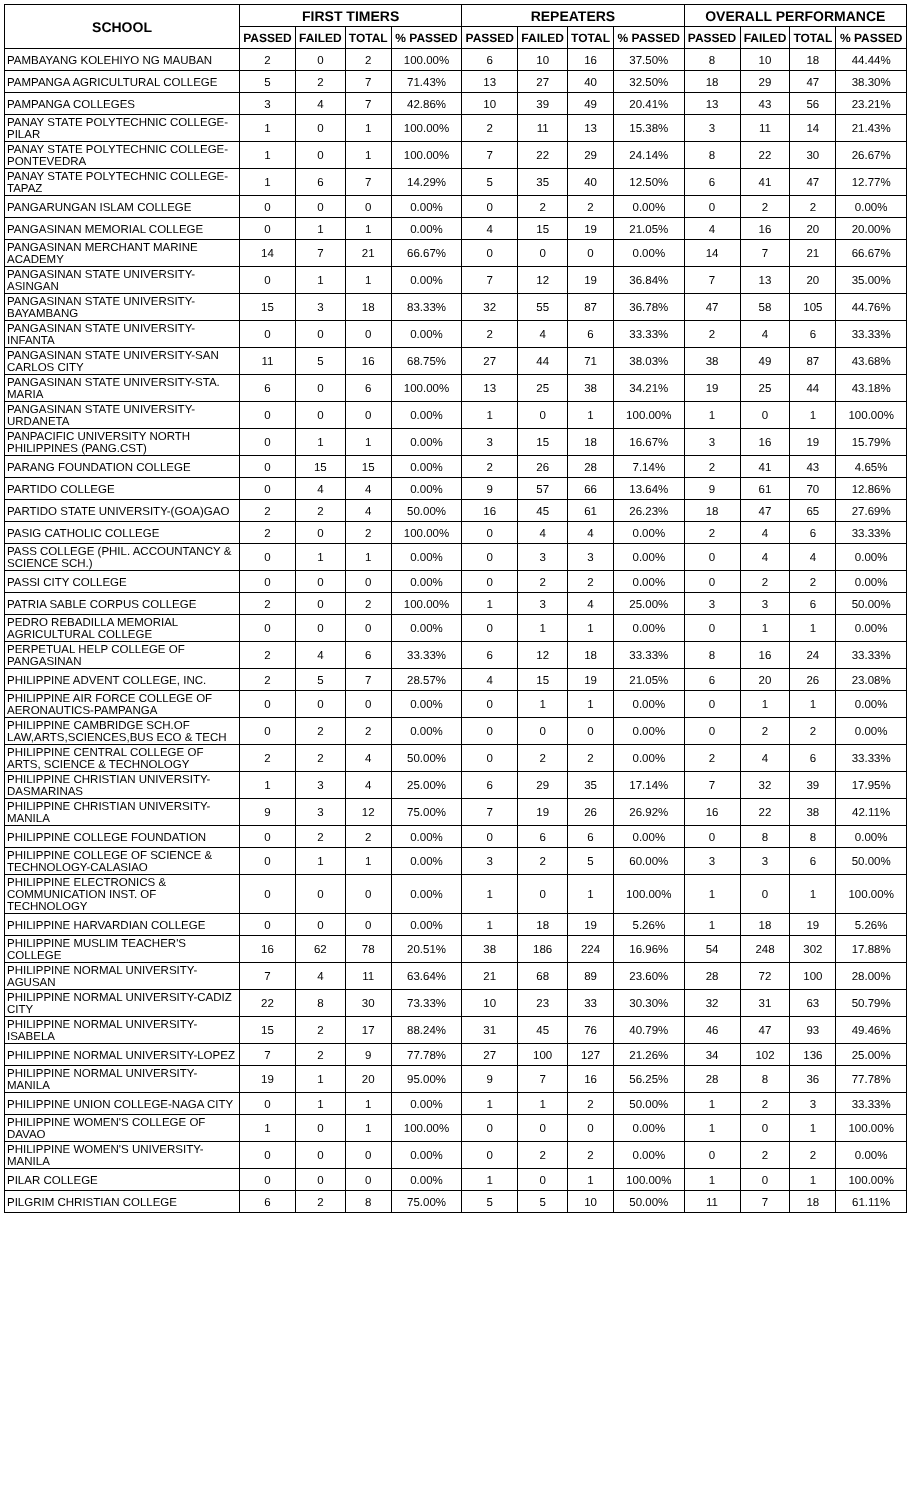| SCHOOL | FIRST TIMERS | | | | REPEATERS | | | | OVERALL PERFORMANCE | | | |
| --- | --- | --- | --- | --- | --- | --- | --- | --- | --- | --- | --- | --- |
| | PASSED | FAILED | TOTAL | % PASSED | PASSED | FAILED | TOTAL | % PASSED | PASSED | FAILED | TOTAL | % PASSED |
| PAMBAYANG KOLEHIYO NG MAUBAN | 2 | 0 | 2 | 100.00% | 6 | 10 | 16 | 37.50% | 8 | 10 | 18 | 44.44% |
| PAMPANGA AGRICULTURAL COLLEGE | 5 | 2 | 7 | 71.43% | 13 | 27 | 40 | 32.50% | 18 | 29 | 47 | 38.30% |
| PAMPANGA COLLEGES | 3 | 4 | 7 | 42.86% | 10 | 39 | 49 | 20.41% | 13 | 43 | 56 | 23.21% |
| PANAY STATE POLYTECHNIC COLLEGE-PILAR | 1 | 0 | 1 | 100.00% | 2 | 11 | 13 | 15.38% | 3 | 11 | 14 | 21.43% |
| PANAY STATE POLYTECHNIC COLLEGE-PONTEVEDRA | 1 | 0 | 1 | 100.00% | 7 | 22 | 29 | 24.14% | 8 | 22 | 30 | 26.67% |
| PANAY STATE POLYTECHNIC COLLEGE-TAPAZ | 1 | 6 | 7 | 14.29% | 5 | 35 | 40 | 12.50% | 6 | 41 | 47 | 12.77% |
| PANGARUNGAN ISLAM COLLEGE | 0 | 0 | 0 | 0.00% | 0 | 2 | 2 | 0.00% | 0 | 2 | 2 | 0.00% |
| PANGASINAN MEMORIAL COLLEGE | 0 | 1 | 1 | 0.00% | 4 | 15 | 19 | 21.05% | 4 | 16 | 20 | 20.00% |
| PANGASINAN MERCHANT MARINE ACADEMY | 14 | 7 | 21 | 66.67% | 0 | 0 | 0 | 0.00% | 14 | 7 | 21 | 66.67% |
| PANGASINAN STATE UNIVERSITY-ASINGAN | 0 | 1 | 1 | 0.00% | 7 | 12 | 19 | 36.84% | 7 | 13 | 20 | 35.00% |
| PANGASINAN STATE UNIVERSITY-BAYAMBANG | 15 | 3 | 18 | 83.33% | 32 | 55 | 87 | 36.78% | 47 | 58 | 105 | 44.76% |
| PANGASINAN STATE UNIVERSITY-INFANTA | 0 | 0 | 0 | 0.00% | 2 | 4 | 6 | 33.33% | 2 | 4 | 6 | 33.33% |
| PANGASINAN STATE UNIVERSITY-SAN CARLOS CITY | 11 | 5 | 16 | 68.75% | 27 | 44 | 71 | 38.03% | 38 | 49 | 87 | 43.68% |
| PANGASINAN STATE UNIVERSITY-STA. MARIA | 6 | 0 | 6 | 100.00% | 13 | 25 | 38 | 34.21% | 19 | 25 | 44 | 43.18% |
| PANGASINAN STATE UNIVERSITY-URDANETA | 0 | 0 | 0 | 0.00% | 1 | 0 | 1 | 100.00% | 1 | 0 | 1 | 100.00% |
| PANPACIFIC UNIVERSITY NORTH PHILIPPINES (PANG.CST) | 0 | 1 | 1 | 0.00% | 3 | 15 | 18 | 16.67% | 3 | 16 | 19 | 15.79% |
| PARANG FOUNDATION COLLEGE | 0 | 15 | 15 | 0.00% | 2 | 26 | 28 | 7.14% | 2 | 41 | 43 | 4.65% |
| PARTIDO COLLEGE | 0 | 4 | 4 | 0.00% | 9 | 57 | 66 | 13.64% | 9 | 61 | 70 | 12.86% |
| PARTIDO STATE UNIVERSITY-(GOA)GAO | 2 | 2 | 4 | 50.00% | 16 | 45 | 61 | 26.23% | 18 | 47 | 65 | 27.69% |
| PASIG CATHOLIC COLLEGE | 2 | 0 | 2 | 100.00% | 0 | 4 | 4 | 0.00% | 2 | 4 | 6 | 33.33% |
| PASS COLLEGE (PHIL. ACCOUNTANCY & SCIENCE SCH.) | 0 | 1 | 1 | 0.00% | 0 | 3 | 3 | 0.00% | 0 | 4 | 4 | 0.00% |
| PASSI CITY COLLEGE | 0 | 0 | 0 | 0.00% | 0 | 2 | 2 | 0.00% | 0 | 2 | 2 | 0.00% |
| PATRIA SABLE CORPUS COLLEGE | 2 | 0 | 2 | 100.00% | 1 | 3 | 4 | 25.00% | 3 | 3 | 6 | 50.00% |
| PEDRO REBADILLA MEMORIAL AGRICULTURAL COLLEGE | 0 | 0 | 0 | 0.00% | 0 | 1 | 1 | 0.00% | 0 | 1 | 1 | 0.00% |
| PERPETUAL HELP COLLEGE OF PANGASINAN | 2 | 4 | 6 | 33.33% | 6 | 12 | 18 | 33.33% | 8 | 16 | 24 | 33.33% |
| PHILIPPINE ADVENT COLLEGE, INC. | 2 | 5 | 7 | 28.57% | 4 | 15 | 19 | 21.05% | 6 | 20 | 26 | 23.08% |
| PHILIPPINE AIR FORCE COLLEGE OF AERONAUTICS-PAMPANGA | 0 | 0 | 0 | 0.00% | 0 | 1 | 1 | 0.00% | 0 | 1 | 1 | 0.00% |
| PHILIPPINE CAMBRIDGE SCH.OF LAW,ARTS,SCIENCES,BUS ECO & TECH | 0 | 2 | 2 | 0.00% | 0 | 0 | 0 | 0.00% | 0 | 2 | 2 | 0.00% |
| PHILIPPINE CENTRAL COLLEGE OF ARTS, SCIENCE & TECHNOLOGY | 2 | 2 | 4 | 50.00% | 0 | 2 | 2 | 0.00% | 2 | 4 | 6 | 33.33% |
| PHILIPPINE CHRISTIAN UNIVERSITY-DASMARINAS | 1 | 3 | 4 | 25.00% | 6 | 29 | 35 | 17.14% | 7 | 32 | 39 | 17.95% |
| PHILIPPINE CHRISTIAN UNIVERSITY-MANILA | 9 | 3 | 12 | 75.00% | 7 | 19 | 26 | 26.92% | 16 | 22 | 38 | 42.11% |
| PHILIPPINE COLLEGE FOUNDATION | 0 | 2 | 2 | 0.00% | 0 | 6 | 6 | 0.00% | 0 | 8 | 8 | 0.00% |
| PHILIPPINE COLLEGE OF SCIENCE & TECHNOLOGY-CALASIAO | 0 | 1 | 1 | 0.00% | 3 | 2 | 5 | 60.00% | 3 | 3 | 6 | 50.00% |
| PHILIPPINE ELECTRONICS & COMMUNICATION INST. OF TECHNOLOGY | 0 | 0 | 0 | 0.00% | 1 | 0 | 1 | 100.00% | 1 | 0 | 1 | 100.00% |
| PHILIPPINE HARVARDIAN COLLEGE | 0 | 0 | 0 | 0.00% | 1 | 18 | 19 | 5.26% | 1 | 18 | 19 | 5.26% |
| PHILIPPINE MUSLIM TEACHER'S COLLEGE | 16 | 62 | 78 | 20.51% | 38 | 186 | 224 | 16.96% | 54 | 248 | 302 | 17.88% |
| PHILIPPINE NORMAL UNIVERSITY-AGUSAN | 7 | 4 | 11 | 63.64% | 21 | 68 | 89 | 23.60% | 28 | 72 | 100 | 28.00% |
| PHILIPPINE NORMAL UNIVERSITY-CADIZ CITY | 22 | 8 | 30 | 73.33% | 10 | 23 | 33 | 30.30% | 32 | 31 | 63 | 50.79% |
| PHILIPPINE NORMAL UNIVERSITY-ISABELA | 15 | 2 | 17 | 88.24% | 31 | 45 | 76 | 40.79% | 46 | 47 | 93 | 49.46% |
| PHILIPPINE NORMAL UNIVERSITY-LOPEZ | 7 | 2 | 9 | 77.78% | 27 | 100 | 127 | 21.26% | 34 | 102 | 136 | 25.00% |
| PHILIPPINE NORMAL UNIVERSITY-MANILA | 19 | 1 | 20 | 95.00% | 9 | 7 | 16 | 56.25% | 28 | 8 | 36 | 77.78% |
| PHILIPPINE UNION COLLEGE-NAGA CITY | 0 | 1 | 1 | 0.00% | 1 | 1 | 2 | 50.00% | 1 | 2 | 3 | 33.33% |
| PHILIPPINE WOMEN'S COLLEGE OF DAVAO | 1 | 0 | 1 | 100.00% | 0 | 0 | 0 | 0.00% | 1 | 0 | 1 | 100.00% |
| PHILIPPINE WOMEN'S UNIVERSITY-MANILA | 0 | 0 | 0 | 0.00% | 0 | 2 | 2 | 0.00% | 0 | 2 | 2 | 0.00% |
| PILAR COLLEGE | 0 | 0 | 0 | 0.00% | 1 | 0 | 1 | 100.00% | 1 | 0 | 1 | 100.00% |
| PILGRIM CHRISTIAN COLLEGE | 6 | 2 | 8 | 75.00% | 5 | 5 | 10 | 50.00% | 11 | 7 | 18 | 61.11% |